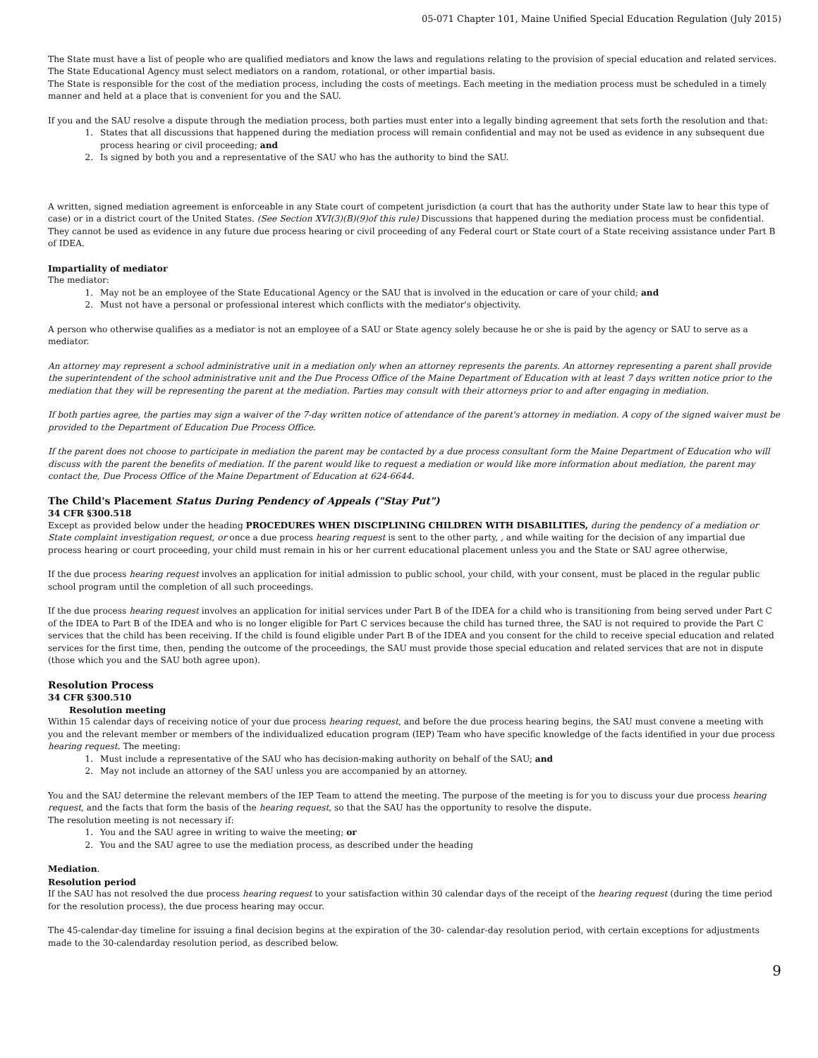05-071 Chapter 101, Maine Unified Special Education Regulation (July 2015)
The State must have a list of people who are qualified mediators and know the laws and regulations relating to the provision of special education and related services. The State Educational Agency must select mediators on a random, rotational, or other impartial basis.
The State is responsible for the cost of the mediation process, including the costs of meetings. Each meeting in the mediation process must be scheduled in a timely manner and held at a place that is convenient for you and the SAU.
If you and the SAU resolve a dispute through the mediation process, both parties must enter into a legally binding agreement that sets forth the resolution and that:
1. States that all discussions that happened during the mediation process will remain confidential and may not be used as evidence in any subsequent due process hearing or civil proceeding; and
2. Is signed by both you and a representative of the SAU who has the authority to bind the SAU.
A written, signed mediation agreement is enforceable in any State court of competent jurisdiction (a court that has the authority under State law to hear this type of case) or in a district court of the United States. (See Section XVI(3)(B)(9)of this rule) Discussions that happened during the mediation process must be confidential. They cannot be used as evidence in any future due process hearing or civil proceeding of any Federal court or State court of a State receiving assistance under Part B of IDEA.
Impartiality of mediator
The mediator:
1. May not be an employee of the State Educational Agency or the SAU that is involved in the education or care of your child; and
2. Must not have a personal or professional interest which conflicts with the mediator's objectivity.
A person who otherwise qualifies as a mediator is not an employee of a SAU or State agency solely because he or she is paid by the agency or SAU to serve as a mediator.
An attorney may represent a school administrative unit in a mediation only when an attorney represents the parents. An attorney representing a parent shall provide the superintendent of the school administrative unit and the Due Process Office of the Maine Department of Education with at least 7 days written notice prior to the mediation that they will be representing the parent at the mediation. Parties may consult with their attorneys prior to and after engaging in mediation.
If both parties agree, the parties may sign a waiver of the 7-day written notice of attendance of the parent's attorney in mediation. A copy of the signed waiver must be provided to the Department of Education Due Process Office.
If the parent does not choose to participate in mediation the parent may be contacted by a due process consultant form the Maine Department of Education who will discuss with the parent the benefits of mediation. If the parent would like to request a mediation or would like more information about mediation, the parent may contact the, Due Process Office of the Maine Department of Education at 624-6644.
The Child's Placement Status During Pendency of Appeals ("Stay Put")
34 CFR §300.518
Except as provided below under the heading PROCEDURES WHEN DISCIPLINING CHILDREN WITH DISABILITIES, during the pendency of a mediation or State complaint investigation request, or once a due process hearing request is sent to the other party, , and while waiting for the decision of any impartial due process hearing or court proceeding, your child must remain in his or her current educational placement unless you and the State or SAU agree otherwise,
If the due process hearing request involves an application for initial admission to public school, your child, with your consent, must be placed in the regular public school program until the completion of all such proceedings.
If the due process hearing request involves an application for initial services under Part B of the IDEA for a child who is transitioning from being served under Part C of the IDEA to Part B of the IDEA and who is no longer eligible for Part C services because the child has turned three, the SAU is not required to provide the Part C services that the child has been receiving. If the child is found eligible under Part B of the IDEA and you consent for the child to receive special education and related services for the first time, then, pending the outcome of the proceedings, the SAU must provide those special education and related services that are not in dispute (those which you and the SAU both agree upon).
Resolution Process
34 CFR §300.510
Resolution meeting
Within 15 calendar days of receiving notice of your due process hearing request, and before the due process hearing begins, the SAU must convene a meeting with you and the relevant member or members of the individualized education program (IEP) Team who have specific knowledge of the facts identified in your due process hearing request. The meeting:
1. Must include a representative of the SAU who has decision-making authority on behalf of the SAU; and
2. May not include an attorney of the SAU unless you are accompanied by an attorney.
You and the SAU determine the relevant members of the IEP Team to attend the meeting. The purpose of the meeting is for you to discuss your due process hearing request, and the facts that form the basis of the hearing request, so that the SAU has the opportunity to resolve the dispute.
The resolution meeting is not necessary if:
1. You and the SAU agree in writing to waive the meeting; or
2. You and the SAU agree to use the mediation process, as described under the heading
Mediation.
Resolution period
If the SAU has not resolved the due process hearing request to your satisfaction within 30 calendar days of the receipt of the hearing request (during the time period for the resolution process), the due process hearing may occur.
The 45-calendar-day timeline for issuing a final decision begins at the expiration of the 30- calendar-day resolution period, with certain exceptions for adjustments made to the 30-calendarday resolution period, as described below.
9